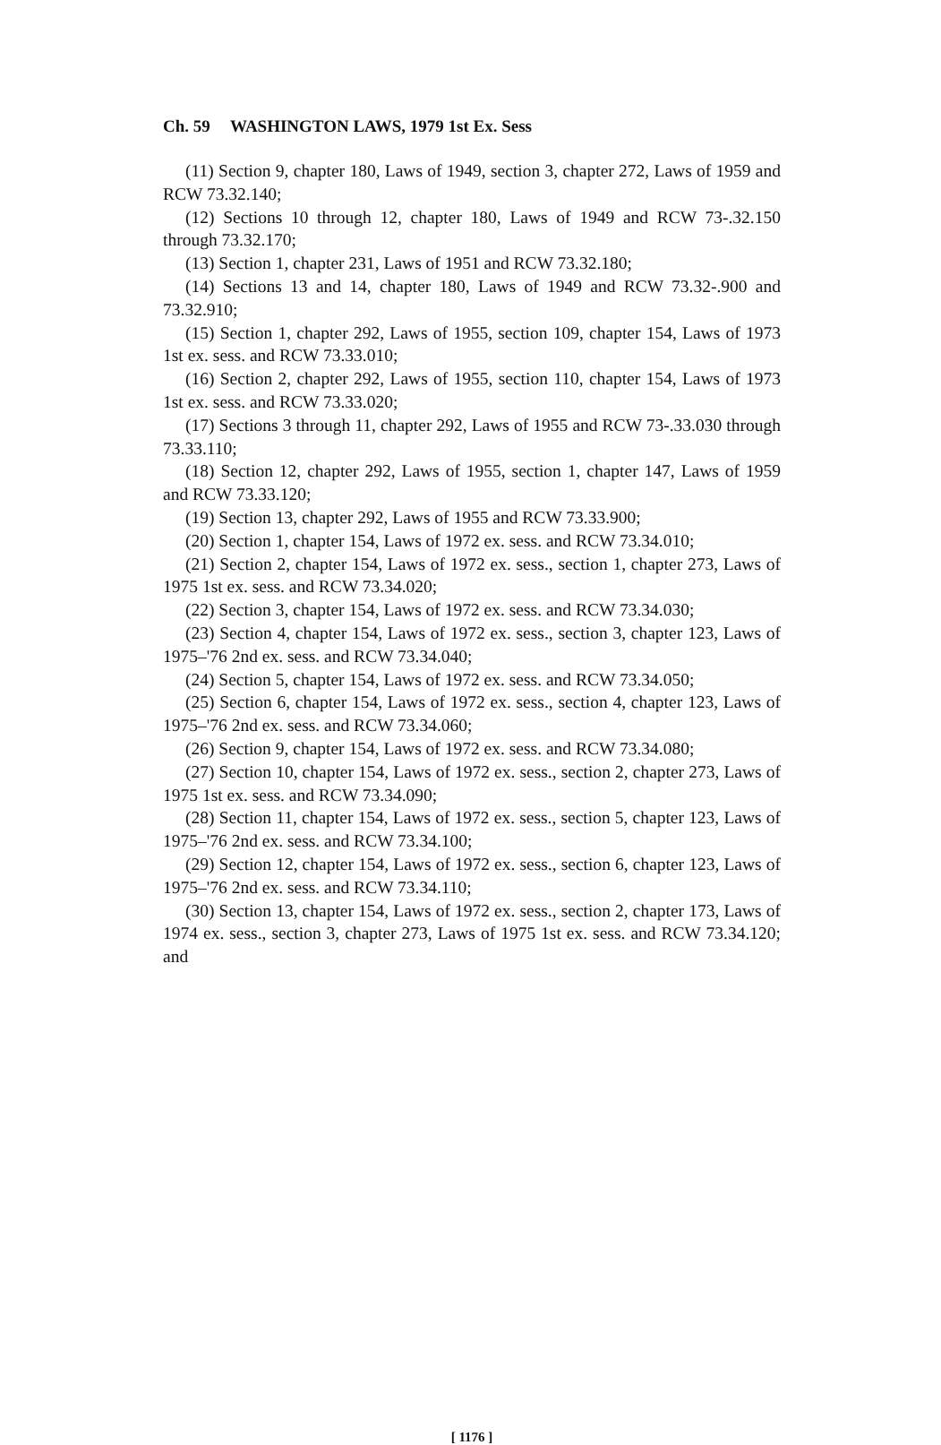Ch. 59 WASHINGTON LAWS, 1979 1st Ex. Sess
(11) Section 9, chapter 180, Laws of 1949, section 3, chapter 272, Laws of 1959 and RCW 73.32.140;
(12) Sections 10 through 12, chapter 180, Laws of 1949 and RCW 73-.32.150 through 73.32.170;
(13) Section 1, chapter 231, Laws of 1951 and RCW 73.32.180;
(14) Sections 13 and 14, chapter 180, Laws of 1949 and RCW 73.32-.900 and 73.32.910;
(15) Section 1, chapter 292, Laws of 1955, section 109, chapter 154, Laws of 1973 1st ex. sess. and RCW 73.33.010;
(16) Section 2, chapter 292, Laws of 1955, section 110, chapter 154, Laws of 1973 1st ex. sess. and RCW 73.33.020;
(17) Sections 3 through 11, chapter 292, Laws of 1955 and RCW 73-.33.030 through 73.33.110;
(18) Section 12, chapter 292, Laws of 1955, section 1, chapter 147, Laws of 1959 and RCW 73.33.120;
(19) Section 13, chapter 292, Laws of 1955 and RCW 73.33.900;
(20) Section 1, chapter 154, Laws of 1972 ex. sess. and RCW 73.34.010;
(21) Section 2, chapter 154, Laws of 1972 ex. sess., section 1, chapter 273, Laws of 1975 1st ex. sess. and RCW 73.34.020;
(22) Section 3, chapter 154, Laws of 1972 ex. sess. and RCW 73.34.030;
(23) Section 4, chapter 154, Laws of 1972 ex. sess., section 3, chapter 123, Laws of 1975–'76 2nd ex. sess. and RCW 73.34.040;
(24) Section 5, chapter 154, Laws of 1972 ex. sess. and RCW 73.34.050;
(25) Section 6, chapter 154, Laws of 1972 ex. sess., section 4, chapter 123, Laws of 1975–'76 2nd ex. sess. and RCW 73.34.060;
(26) Section 9, chapter 154, Laws of 1972 ex. sess. and RCW 73.34.080;
(27) Section 10, chapter 154, Laws of 1972 ex. sess., section 2, chapter 273, Laws of 1975 1st ex. sess. and RCW 73.34.090;
(28) Section 11, chapter 154, Laws of 1972 ex. sess., section 5, chapter 123, Laws of 1975–'76 2nd ex. sess. and RCW 73.34.100;
(29) Section 12, chapter 154, Laws of 1972 ex. sess., section 6, chapter 123, Laws of 1975–'76 2nd ex. sess. and RCW 73.34.110;
(30) Section 13, chapter 154, Laws of 1972 ex. sess., section 2, chapter 173, Laws of 1974 ex. sess., section 3, chapter 273, Laws of 1975 1st ex. sess. and RCW 73.34.120; and
[ 1176 ]